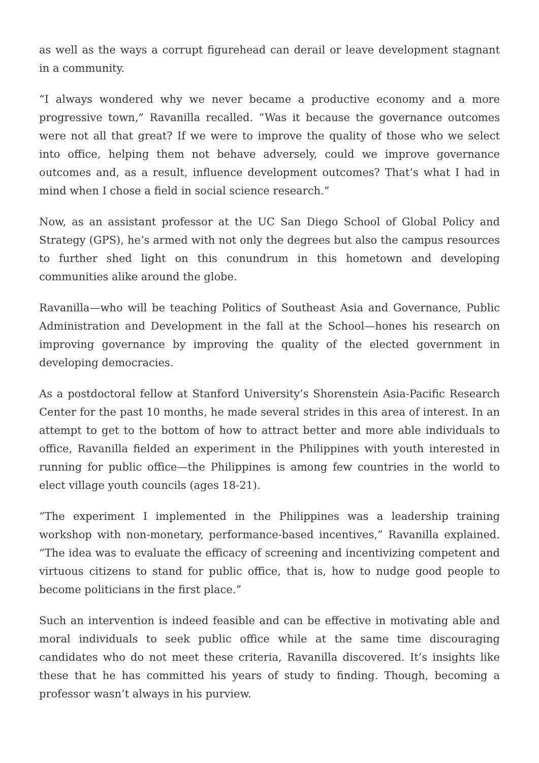as well as the ways a corrupt figurehead can derail or leave development stagnant in a community.
“I always wondered why we never became a productive economy and a more progressive town,” Ravanilla recalled. “Was it because the governance outcomes were not all that great? If we were to improve the quality of those who we select into office, helping them not behave adversely, could we improve governance outcomes and, as a result, influence development outcomes? That’s what I had in mind when I chose a field in social science research.”
Now, as an assistant professor at the UC San Diego School of Global Policy and Strategy (GPS), he’s armed with not only the degrees but also the campus resources to further shed light on this conundrum in this hometown and developing communities alike around the globe.
Ravanilla—who will be teaching Politics of Southeast Asia and Governance, Public Administration and Development in the fall at the School—hones his research on improving governance by improving the quality of the elected government in developing democracies.
As a postdoctoral fellow at Stanford University’s Shorenstein Asia-Pacific Research Center for the past 10 months, he made several strides in this area of interest. In an attempt to get to the bottom of how to attract better and more able individuals to office, Ravanilla fielded an experiment in the Philippines with youth interested in running for public office—the Philippines is among few countries in the world to elect village youth councils (ages 18-21).
“The experiment I implemented in the Philippines was a leadership training workshop with non-monetary, performance-based incentives,” Ravanilla explained. “The idea was to evaluate the efficacy of screening and incentivizing competent and virtuous citizens to stand for public office, that is, how to nudge good people to become politicians in the first place.”
Such an intervention is indeed feasible and can be effective in motivating able and moral individuals to seek public office while at the same time discouraging candidates who do not meet these criteria, Ravanilla discovered. It’s insights like these that he has committed his years of study to finding. Though, becoming a professor wasn’t always in his purview.